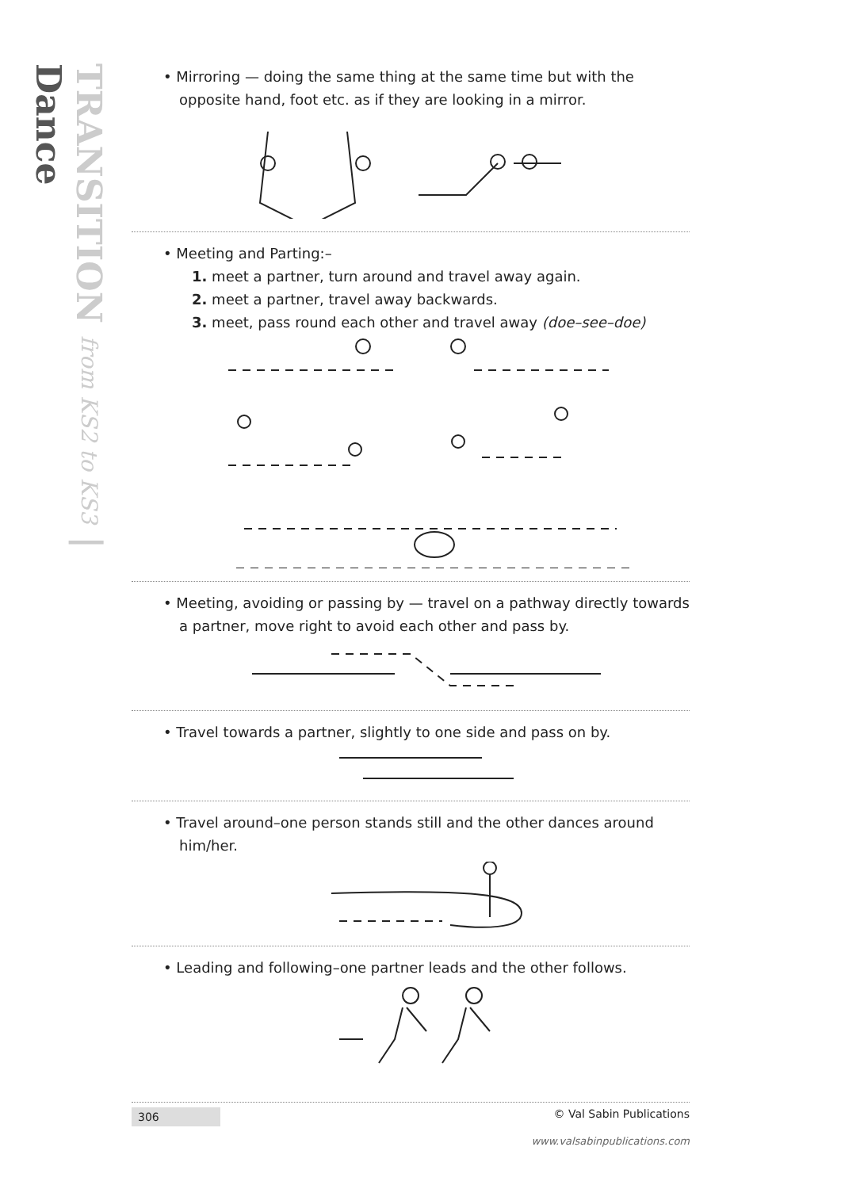TRANSITION from KS2 to KS3 | Dance
• Mirroring — doing the same thing at the same time but with the opposite hand, foot etc. as if they are looking in a mirror.
• Meeting and Parting:–
1. meet a partner, turn around and travel away again.
2. meet a partner, travel away backwards.
3. meet, pass round each other and travel away (doe–see–doe)
• Meeting, avoiding or passing by — travel on a pathway directly towards a partner, move right to avoid each other and pass by.
• Travel towards a partner, slightly to one side and pass on by.
• Travel around–one person stands still and the other dances around him/her.
• Leading and following–one partner leads and the other follows.
306 © Val Sabin Publications
www.valsabinpublications.com